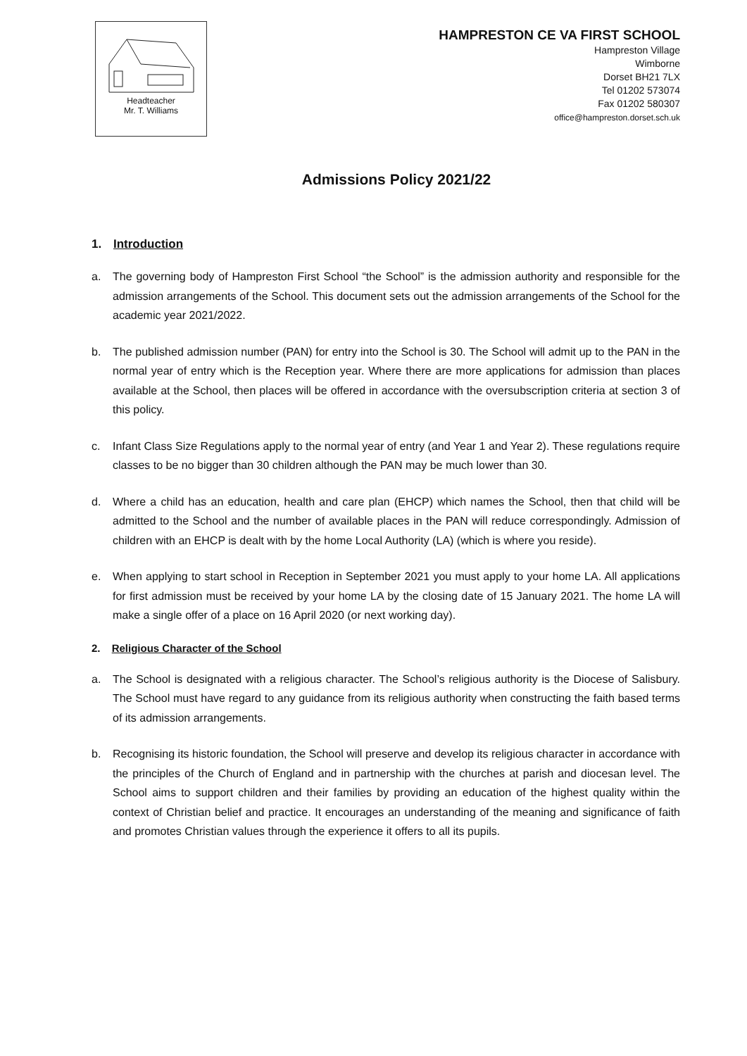Headteacher
Mr. T. Williams
HAMPRESTON CE VA FIRST SCHOOL
Hampreston Village
Wimborne
Dorset BH21 7LX
Tel 01202 573074
Fax 01202 580307
office@hampreston.dorset.sch.uk
Admissions Policy 2021/22
1. Introduction
a. The governing body of Hampreston First School “the School” is the admission authority and responsible for the admission arrangements of the School. This document sets out the admission arrangements of the School for the academic year 2021/2022.
b. The published admission number (PAN) for entry into the School is 30. The School will admit up to the PAN in the normal year of entry which is the Reception year. Where there are more applications for admission than places available at the School, then places will be offered in accordance with the oversubscription criteria at section 3 of this policy.
c. Infant Class Size Regulations apply to the normal year of entry (and Year 1 and Year 2). These regulations require classes to be no bigger than 30 children although the PAN may be much lower than 30.
d. Where a child has an education, health and care plan (EHCP) which names the School, then that child will be admitted to the School and the number of available places in the PAN will reduce correspondingly. Admission of children with an EHCP is dealt with by the home Local Authority (LA) (which is where you reside).
e. When applying to start school in Reception in September 2021 you must apply to your home LA. All applications for first admission must be received by your home LA by the closing date of 15 January 2021. The home LA will make a single offer of a place on 16 April 2020 (or next working day).
2. Religious Character of the School
a. The School is designated with a religious character. The School’s religious authority is the Diocese of Salisbury. The School must have regard to any guidance from its religious authority when constructing the faith based terms of its admission arrangements.
b. Recognising its historic foundation, the School will preserve and develop its religious character in accordance with the principles of the Church of England and in partnership with the churches at parish and diocesan level. The School aims to support children and their families by providing an education of the highest quality within the context of Christian belief and practice. It encourages an understanding of the meaning and significance of faith and promotes Christian values through the experience it offers to all its pupils.